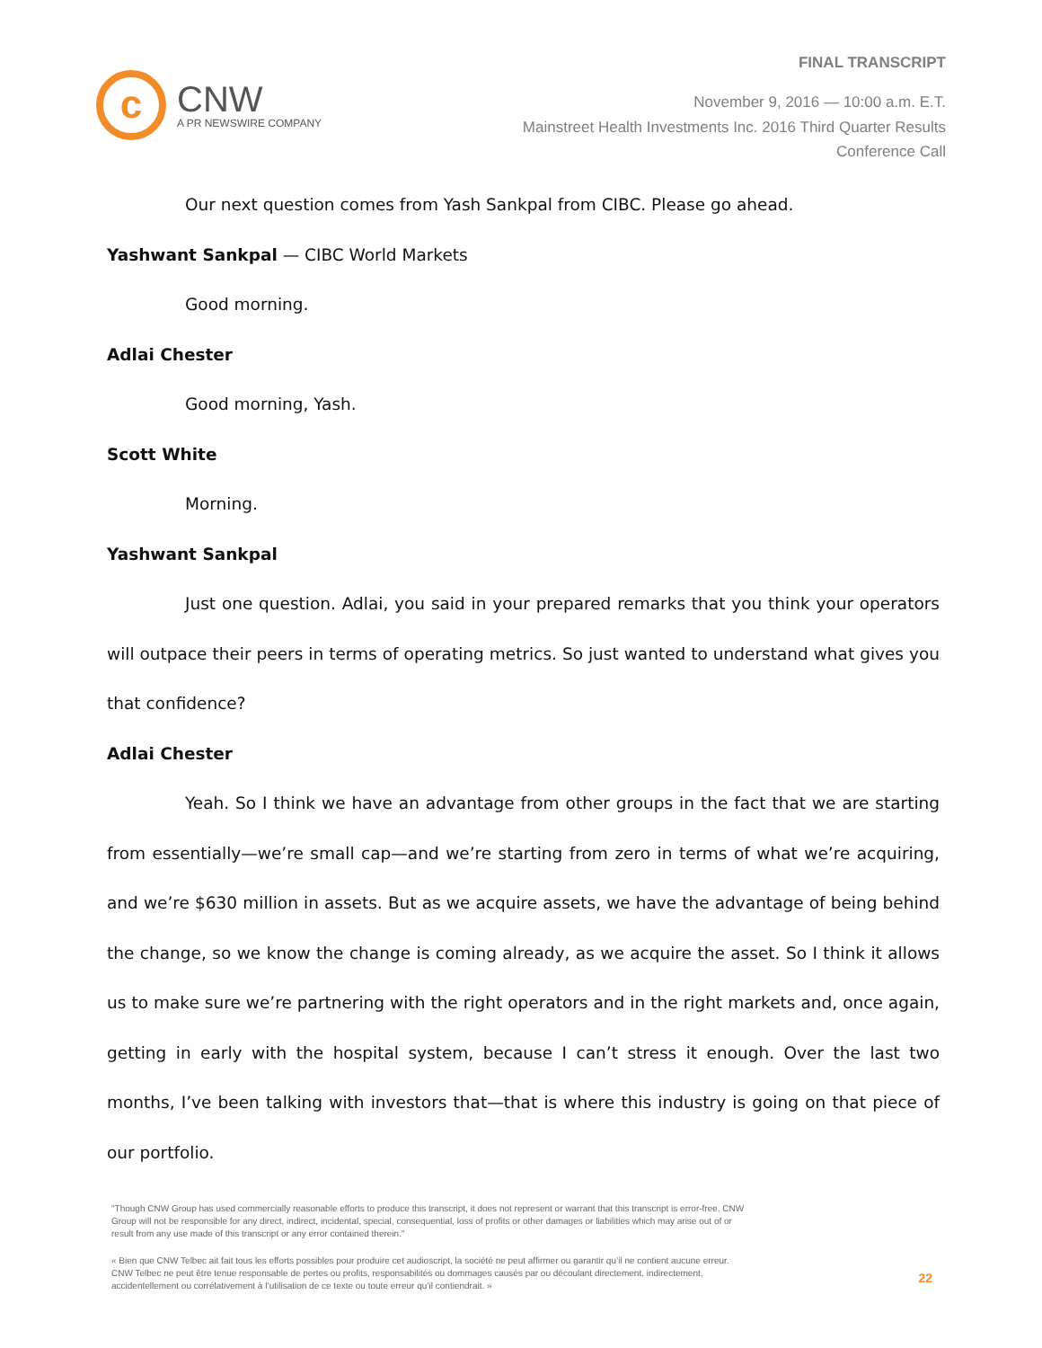FINAL TRANSCRIPT
c
CNW
A PR NEWSWIRE COMPANY
November 9, 2016 — 10:00 a.m. E.T.
Mainstreet Health Investments Inc. 2016 Third Quarter Results
Conference Call
Our next question comes from Yash Sankpal from CIBC. Please go ahead.
Yashwant Sankpal — CIBC World Markets
Good morning.
Adlai Chester
Good morning, Yash.
Scott White
Morning.
Yashwant Sankpal
Just one question. Adlai, you said in your prepared remarks that you think your operators will outpace their peers in terms of operating metrics. So just wanted to understand what gives you that confidence?
Adlai Chester
Yeah. So I think we have an advantage from other groups in the fact that we are starting from essentially—we’re small cap—and we’re starting from zero in terms of what we’re acquiring, and we’re $630 million in assets. But as we acquire assets, we have the advantage of being behind the change, so we know the change is coming already, as we acquire the asset. So I think it allows us to make sure we’re partnering with the right operators and in the right markets and, once again, getting in early with the hospital system, because I can’t stress it enough. Over the last two months, I’ve been talking with investors that—that is where this industry is going on that piece of our portfolio.
"Though CNW Group has used commercially reasonable efforts to produce this transcript, it does not represent or warrant that this transcript is error-free. CNW Group will not be responsible for any direct, indirect, incidental, special, consequential, loss of profits or other damages or liabilities which may arise out of or result from any use made of this transcript or any error contained therein."
« Bien que CNW Telbec ait fait tous les efforts possibles pour produire cet audioscript, la société ne peut affirmer ou garantir qu’il ne contient aucune erreur. CNW Telbec ne peut être tenue responsable de pertes ou profits, responsabilités ou dommages causés par ou découlant directement, indirectement, accidentellement ou corrélativement à l’utilisation de ce texte ou toute erreur qu’il contiendrait. »
22